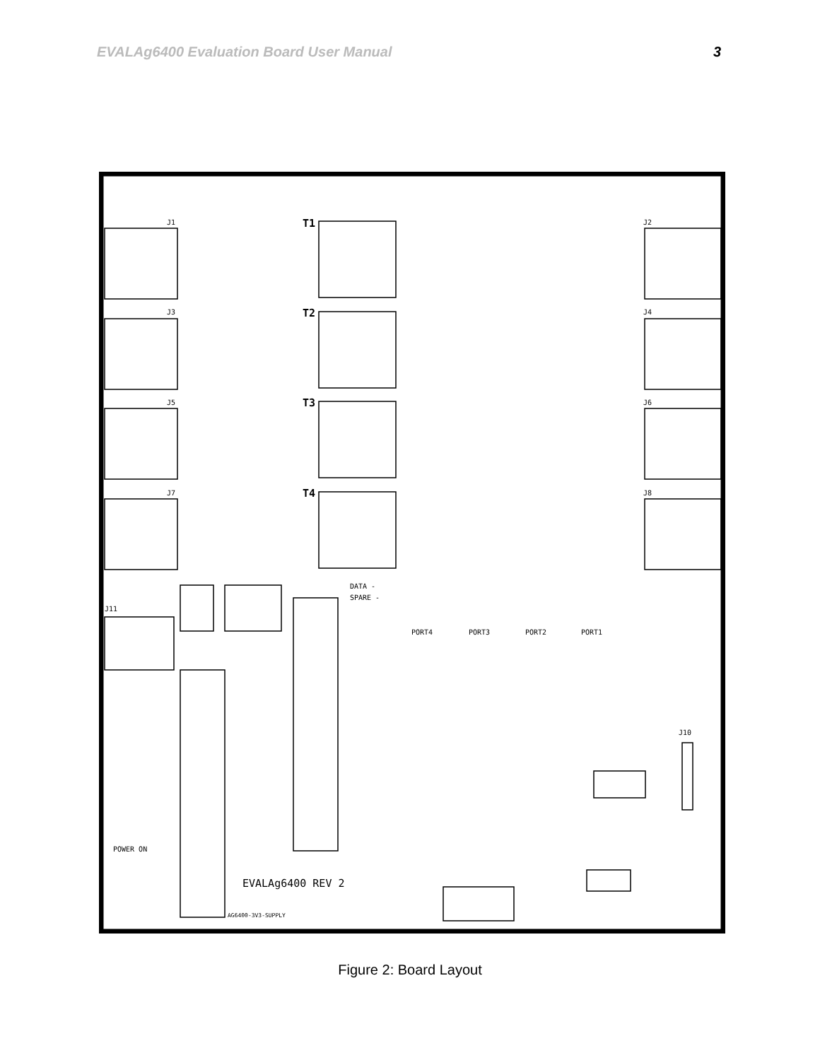EVALAg6400 Evaluation Board User Manual 3
J1
J2
J3
J4
J5
J6
J7
J8
J11
J10
DATA -
SPARE -
PORT4
PORT3
PORT2
PORT1
POWER ON
EVALAg6400 REV 2
AG6400-3V3-SUPPLY
T1
T2
T3
T4
Figure 2: Board Layout